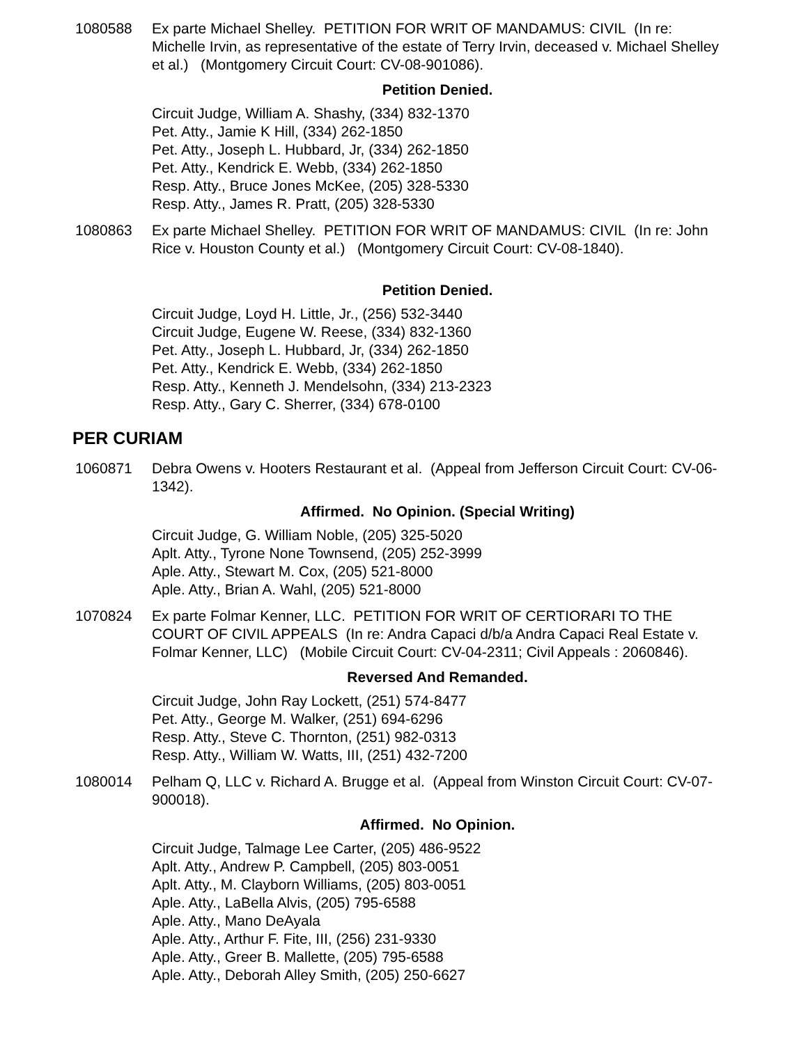1080588 Ex parte Michael Shelley. PETITION FOR WRIT OF MANDAMUS: CIVIL (In re: Michelle Irvin, as representative of the estate of Terry Irvin, deceased v. Michael Shelley et al.) (Montgomery Circuit Court: CV-08-901086).
Petition Denied.
Circuit Judge, William A. Shashy, (334) 832-1370
Pet. Atty., Jamie K Hill, (334) 262-1850
Pet. Atty., Joseph L. Hubbard, Jr, (334) 262-1850
Pet. Atty., Kendrick E. Webb, (334) 262-1850
Resp. Atty., Bruce Jones McKee, (205) 328-5330
Resp. Atty., James R. Pratt, (205) 328-5330
1080863 Ex parte Michael Shelley. PETITION FOR WRIT OF MANDAMUS: CIVIL (In re: John Rice v. Houston County et al.) (Montgomery Circuit Court: CV-08-1840).
Petition Denied.
Circuit Judge, Loyd H. Little, Jr., (256) 532-3440
Circuit Judge, Eugene W. Reese, (334) 832-1360
Pet. Atty., Joseph L. Hubbard, Jr, (334) 262-1850
Pet. Atty., Kendrick E. Webb, (334) 262-1850
Resp. Atty., Kenneth J. Mendelsohn, (334) 213-2323
Resp. Atty., Gary C. Sherrer, (334) 678-0100
PER CURIAM
1060871 Debra Owens v. Hooters Restaurant et al. (Appeal from Jefferson Circuit Court: CV-06-1342).
Affirmed. No Opinion. (Special Writing)
Circuit Judge, G. William Noble, (205) 325-5020
Aplt. Atty., Tyrone None Townsend, (205) 252-3999
Aple. Atty., Stewart M. Cox, (205) 521-8000
Aple. Atty., Brian A. Wahl, (205) 521-8000
1070824 Ex parte Folmar Kenner, LLC. PETITION FOR WRIT OF CERTIORARI TO THE COURT OF CIVIL APPEALS (In re: Andra Capaci d/b/a Andra Capaci Real Estate v. Folmar Kenner, LLC) (Mobile Circuit Court: CV-04-2311; Civil Appeals : 2060846).
Reversed And Remanded.
Circuit Judge, John Ray Lockett, (251) 574-8477
Pet. Atty., George M. Walker, (251) 694-6296
Resp. Atty., Steve C. Thornton, (251) 982-0313
Resp. Atty., William W. Watts, III, (251) 432-7200
1080014 Pelham Q, LLC v. Richard A. Brugge et al. (Appeal from Winston Circuit Court: CV-07-900018).
Affirmed. No Opinion.
Circuit Judge, Talmage Lee Carter, (205) 486-9522
Aplt. Atty., Andrew P. Campbell, (205) 803-0051
Aplt. Atty., M. Clayborn Williams, (205) 803-0051
Aple. Atty., LaBella Alvis, (205) 795-6588
Aple. Atty., Mano DeAyala
Aple. Atty., Arthur F. Fite, III, (256) 231-9330
Aple. Atty., Greer B. Mallette, (205) 795-6588
Aple. Atty., Deborah Alley Smith, (205) 250-6627